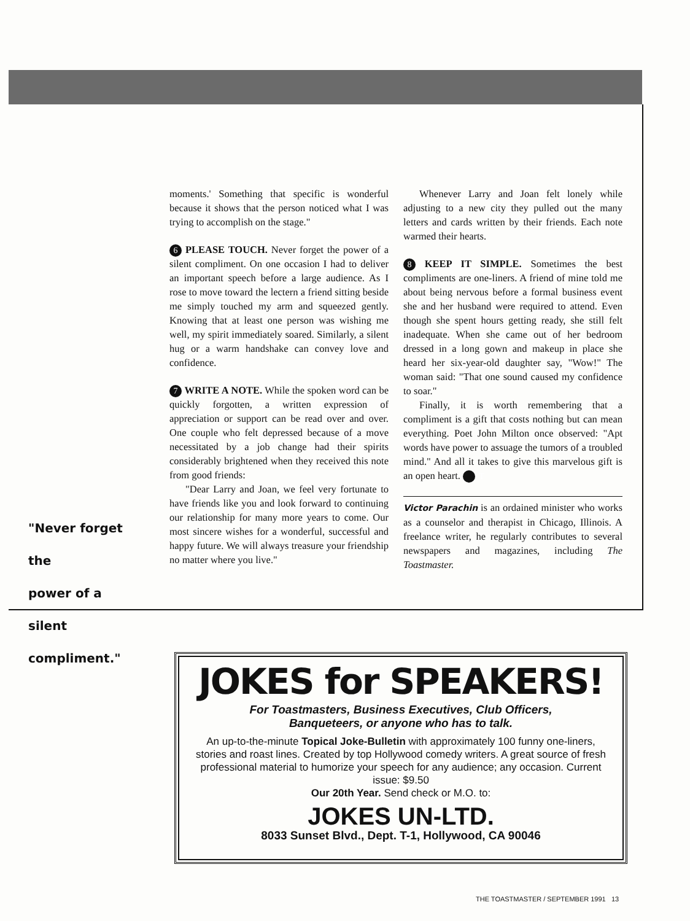"Never forget the
power of a silent
compliment."
moments.' Something that specific is wonderful because it shows that the person noticed what I was trying to accomplish on the stage."
6 PLEASE TOUCH. Never forget the power of a silent compliment. On one occasion I had to deliver an important speech before a large audience. As I rose to move toward the lectern a friend sitting beside me simply touched my arm and squeezed gently. Knowing that at least one person was wishing me well, my spirit immediately soared. Similarly, a silent hug or a warm handshake can convey love and confidence.
7 WRITE A NOTE. While the spoken word can be quickly forgotten, a written expression of appreciation or support can be read over and over. One couple who felt depressed because of a move necessitated by a job change had their spirits considerably brightened when they received this note from good friends:
"Dear Larry and Joan, we feel very fortunate to have friends like you and look forward to continuing our relationship for many more years to come. Our most sincere wishes for a wonderful, successful and happy future. We will always treasure your friendship no matter where you live."
Whenever Larry and Joan felt lonely while adjusting to a new city they pulled out the many letters and cards written by their friends. Each note warmed their hearts.
8 KEEP IT SIMPLE. Sometimes the best compliments are one-liners. A friend of mine told me about being nervous before a formal business event she and her husband were required to attend. Even though she spent hours getting ready, she still felt inadequate. When she came out of her bedroom dressed in a long gown and makeup in place she heard her six-year-old daughter say, "Wow!" The woman said: "That one sound caused my confidence to soar."
Finally, it is worth remembering that a compliment is a gift that costs nothing but can mean everything. Poet John Milton once observed: "Apt words have power to assuage the tumors of a troubled mind." And all it takes to give this marvelous gift is an open heart. T
Victor Parachin is an ordained minister who works as a counselor and therapist in Chicago, Illinois. A freelance writer, he regularly contributes to several newspapers and magazines, including The Toastmaster.
JOKES for SPEAKERS!
For Toastmasters, Business Executives, Club Officers,
Banqueteers, or anyone who has to talk.
An up-to-the-minute Topical Joke-Bulletin with approximately 100 funny one-liners, stories and roast lines. Created by top Hollywood comedy writers. A great source of fresh professional material to humorize your speech for any audience; any occasion. Current issue: $9.50
Our 20th Year. Send check or M.O. to:
JOKES UN-LTD.
8033 Sunset Blvd., Dept. T-1, Hollywood, CA 90046
THE TOASTMASTER / SEPTEMBER 1991 13